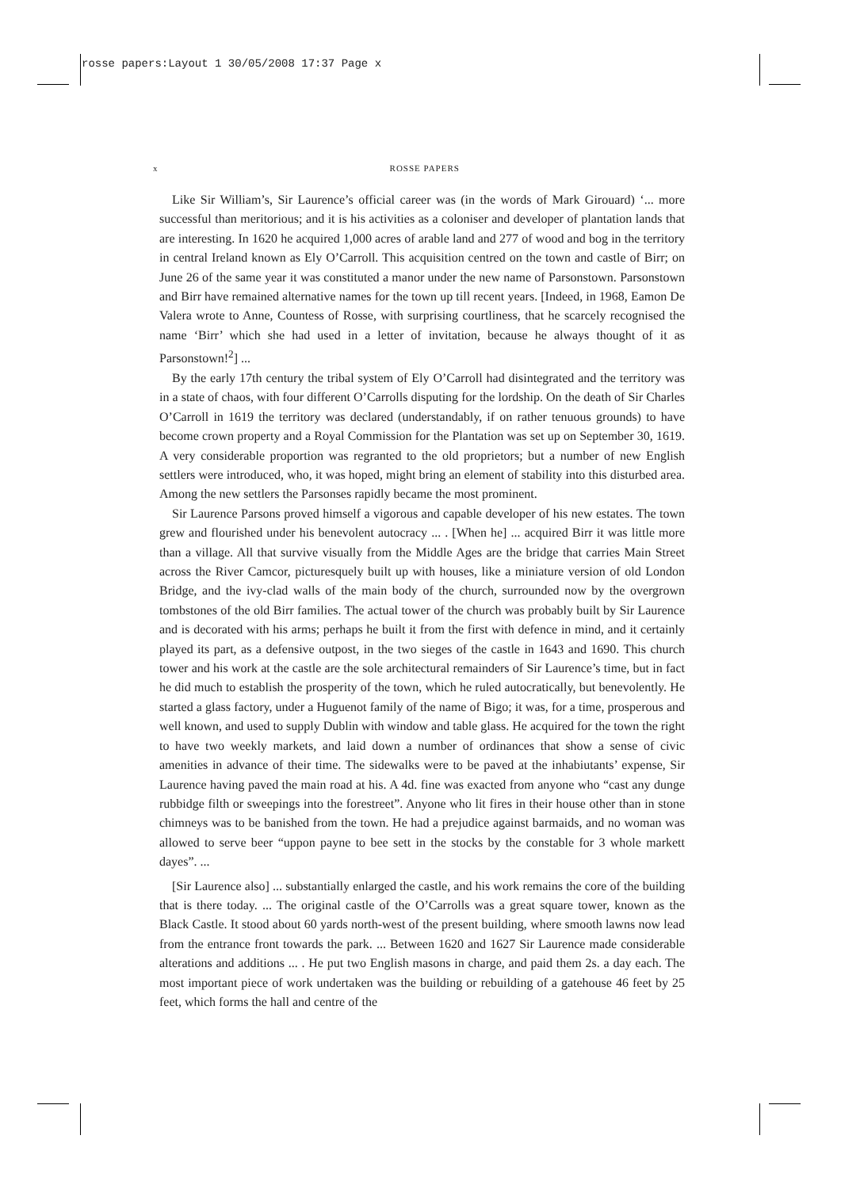rosse papers:Layout 1 30/05/2008 17:37 Page x
x ROSSE PAPERS
Like Sir William’s, Sir Laurence’s official career was (in the words of Mark Girouard) ‘... more successful than meritorious; and it is his activities as a coloniser and developer of plantation lands that are interesting. In 1620 he acquired 1,000 acres of arable land and 277 of wood and bog in the territory in central Ireland known as Ely O’Carroll. This acquisition centred on the town and castle of Birr; on June 26 of the same year it was constituted a manor under the new name of Parsonstown. Parsonstown and Birr have remained alternative names for the town up till recent years. [Indeed, in 1968, Eamon De Valera wrote to Anne, Countess of Rosse, with surprising courtliness, that he scarcely recognised the name ‘Birr’ which she had used in a letter of invitation, because he always thought of it as Parsonstown!<sup>2</sup>] ...
By the early 17th century the tribal system of Ely O’Carroll had disintegrated and the territory was in a state of chaos, with four different O’Carrolls disputing for the lordship. On the death of Sir Charles O’Carroll in 1619 the territory was declared (understandably, if on rather tenuous grounds) to have become crown property and a Royal Commission for the Plantation was set up on September 30, 1619. A very considerable proportion was regranted to the old proprietors; but a number of new English settlers were introduced, who, it was hoped, might bring an element of stability into this disturbed area. Among the new settlers the Parsonses rapidly became the most prominent.
Sir Laurence Parsons proved himself a vigorous and capable developer of his new estates. The town grew and flourished under his benevolent autocracy ... . [When he] ... acquired Birr it was little more than a village. All that survive visually from the Middle Ages are the bridge that carries Main Street across the River Camcor, picturesquely built up with houses, like a miniature version of old London Bridge, and the ivy-clad walls of the main body of the church, surrounded now by the overgrown tombstones of the old Birr families. The actual tower of the church was probably built by Sir Laurence and is decorated with his arms; perhaps he built it from the first with defence in mind, and it certainly played its part, as a defensive outpost, in the two sieges of the castle in 1643 and 1690. This church tower and his work at the castle are the sole architectural remainders of Sir Laurence’s time, but in fact he did much to establish the prosperity of the town, which he ruled autocratically, but benevolently. He started a glass factory, under a Huguenot family of the name of Bigo; it was, for a time, prosperous and well known, and used to supply Dublin with window and table glass. He acquired for the town the right to have two weekly markets, and laid down a number of ordinances that show a sense of civic amenities in advance of their time. The sidewalks were to be paved at the inhabiutants’ expense, Sir Laurence having paved the main road at his. A 4d. fine was exacted from anyone who “cast any dunge rubbidge filth or sweepings into the forestreet”. Anyone who lit fires in their house other than in stone chimneys was to be banished from the town. He had a prejudice against barmaids, and no woman was allowed to serve beer “uppon payne to bee sett in the stocks by the constable for 3 whole markett dayes”. ...
[Sir Laurence also] ... substantially enlarged the castle, and his work remains the core of the building that is there today. ... The original castle of the O’Carrolls was a great square tower, known as the Black Castle. It stood about 60 yards north-west of the present building, where smooth lawns now lead from the entrance front towards the park. ... Between 1620 and 1627 Sir Laurence made considerable alterations and additions ... . He put two English masons in charge, and paid them 2s. a day each. The most important piece of work undertaken was the building or rebuilding of a gatehouse 46 feet by 25 feet, which forms the hall and centre of the